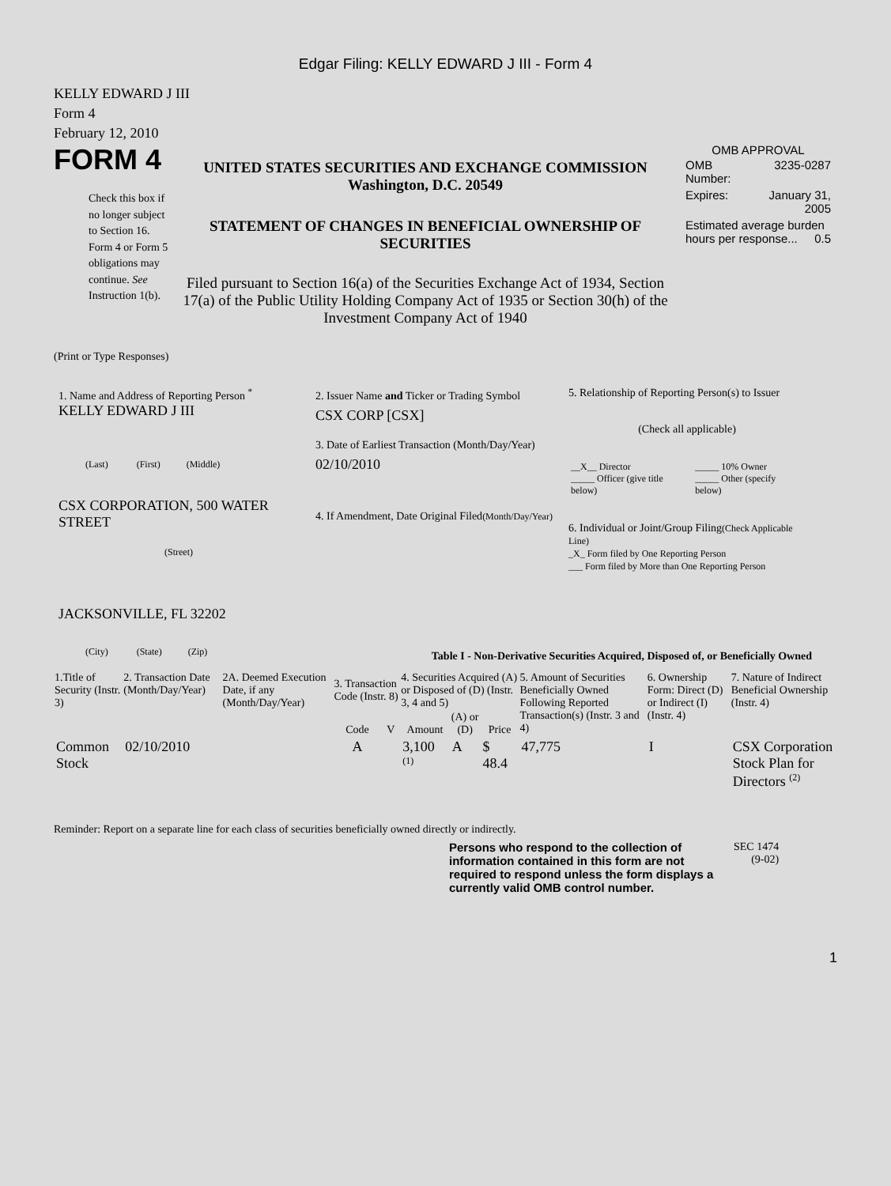Edgar Filing: KELLY EDWARD J III - Form 4
KELLY EDWARD J III
Form 4
February 12, 2010
FORM 4
Check this box if no longer subject to Section 16. Form 4 or Form 5 obligations may continue. See Instruction 1(b).
UNITED STATES SECURITIES AND EXCHANGE COMMISSION
Washington, D.C. 20549
STATEMENT OF CHANGES IN BENEFICIAL OWNERSHIP OF SECURITIES
Filed pursuant to Section 16(a) of the Securities Exchange Act of 1934, Section 17(a) of the Public Utility Holding Company Act of 1935 or Section 30(h) of the Investment Company Act of 1940
OMB APPROVAL
| OMB Number: | 3235-0287 |
| Expires: | January 31, 2005 |
| Estimated average burden hours per response... 0.5 | |
(Print or Type Responses)
1. Name and Address of Reporting Person <sup>*</sup>
KELLY EDWARD J III
(Last) (First) (Middle)
CSX CORPORATION, 500 WATER STREET
(Street)
JACKSONVILLE, FL 32202
(City) (State) (Zip)
2. Issuer Name and Ticker or Trading Symbol
CSX CORP [CSX]
3. Date of Earliest Transaction (Month/Day/Year)
02/10/2010
4. If Amendment, Date Original Filed(Month/Day/Year)
5. Relationship of Reporting Person(s) to Issuer
(Check all applicable)
| __X__ Director _____ Officer (give title below) | _____ 10% Owner _____ Other (specify below) |
6. Individual or Joint/Group Filing(Check Applicable Line)
_X_ Form filed by One Reporting Person
___ Form filed by More than One Reporting Person
Table I - Non-Derivative Securities Acquired, Disposed of, or Beneficially Owned
| 1.Title of Security (Instr. 3) | 2. Transaction Date (Month/Day/Year) | 2A. Deemed Execution Date, if any (Month/Day/Year) | 3. Transaction Code (Instr. 8) | | 4. Securities Acquired (A) or Disposed of (D) (Instr. 3, 4 and 5) | | | 5. Amount of Securities Beneficially Owned Following Reported Transaction(s) (Instr. 3 and 4) | 6. Ownership Form: Direct (D) or Indirect (I) (Instr. 4) | 7. Nature of Indirect Beneficial Ownership (Instr. 4) |
| --- | --- | --- | --- | --- | --- | --- | --- | --- | --- | --- |
| | | | Code | V | Amount | (A) or (D) | Price | | | |
| Common Stock | 02/10/2010 | | A | | 3,100 <sup>(1)</sup> | A | $ 48.4 | 47,775 | I | CSX Corporation Stock Plan for Directors <sup>(2)</sup> |
Reminder: Report on a separate line for each class of securities beneficially owned directly or indirectly.
Persons who respond to the collection of information contained in this form are not required to respond unless the form displays a currently valid OMB control number.
SEC 1474
(9-02)
1